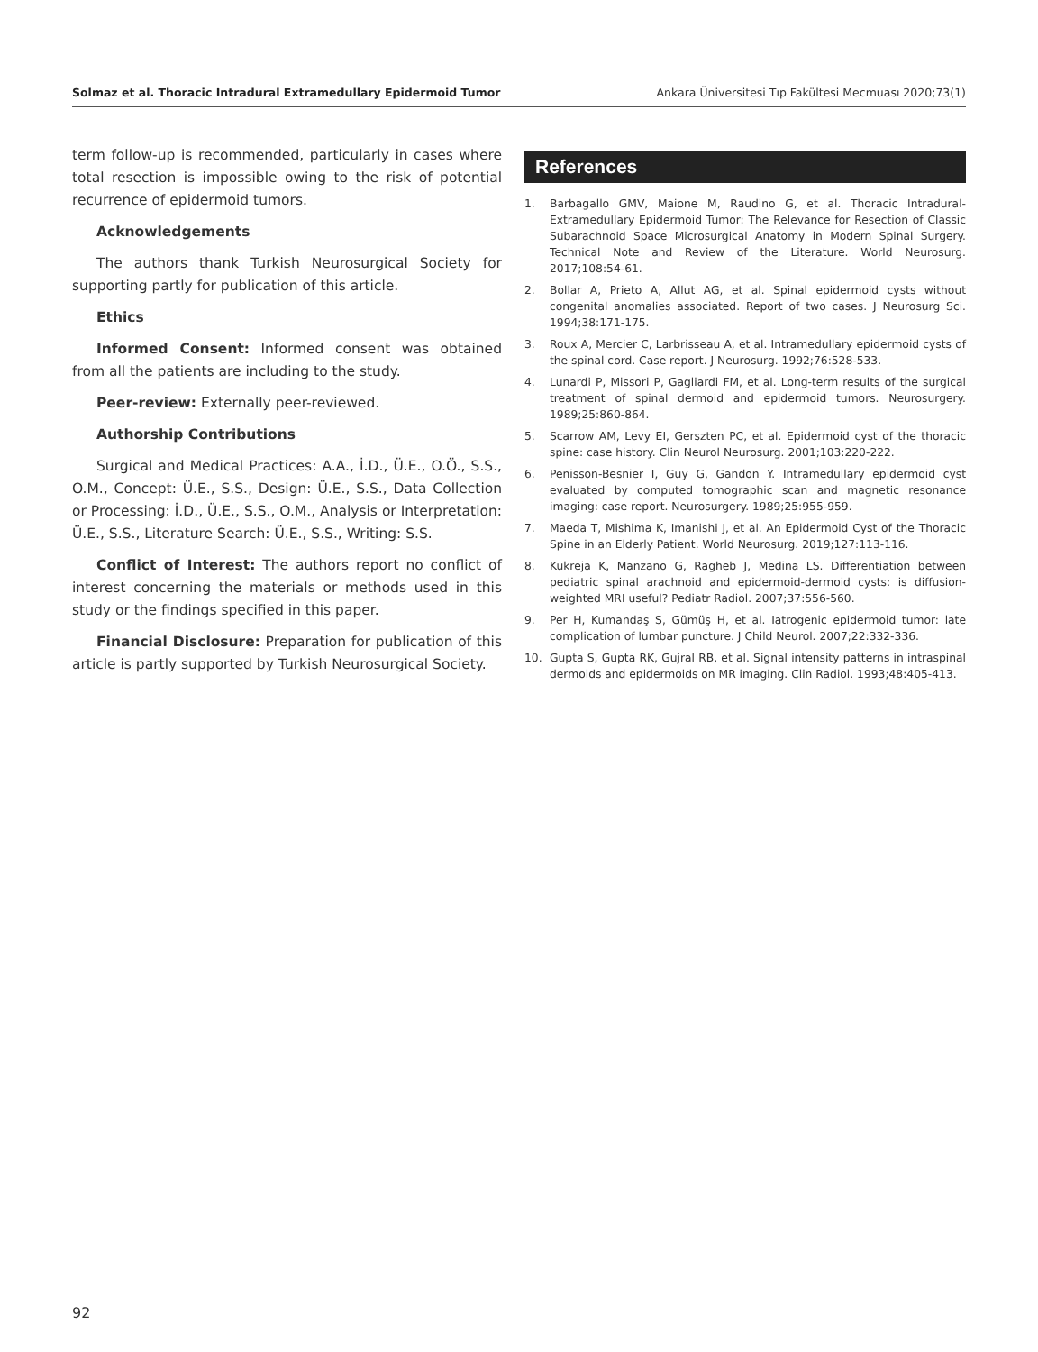Solmaz et al. Thoracic Intradural Extramedullary Epidermoid Tumor Ankara Üniversitesi Tıp Fakültesi Mecmuası 2020;73(1)
term follow-up is recommended, particularly in cases where total resection is impossible owing to the risk of potential recurrence of epidermoid tumors.
Acknowledgements
The authors thank Turkish Neurosurgical Society for supporting partly for publication of this article.
Ethics
Informed Consent: Informed consent was obtained from all the patients are including to the study.
Peer-review: Externally peer-reviewed.
Authorship Contributions
Surgical and Medical Practices: A.A., İ.D., Ü.E., O.Ö., S.S., O.M., Concept: Ü.E., S.S., Design: Ü.E., S.S., Data Collection or Processing: İ.D., Ü.E., S.S., O.M., Analysis or Interpretation: Ü.E., S.S., Literature Search: Ü.E., S.S., Writing: S.S.
Conflict of Interest: The authors report no conflict of interest concerning the materials or methods used in this study or the findings specified in this paper.
Financial Disclosure: Preparation for publication of this article is partly supported by Turkish Neurosurgical Society.
References
1. Barbagallo GMV, Maione M, Raudino G, et al. Thoracic Intradural-Extramedullary Epidermoid Tumor: The Relevance for Resection of Classic Subarachnoid Space Microsurgical Anatomy in Modern Spinal Surgery. Technical Note and Review of the Literature. World Neurosurg. 2017;108:54-61.
2. Bollar A, Prieto A, Allut AG, et al. Spinal epidermoid cysts without congenital anomalies associated. Report of two cases. J Neurosurg Sci. 1994;38:171-175.
3. Roux A, Mercier C, Larbrisseau A, et al. Intramedullary epidermoid cysts of the spinal cord. Case report. J Neurosurg. 1992;76:528-533.
4. Lunardi P, Missori P, Gagliardi FM, et al. Long-term results of the surgical treatment of spinal dermoid and epidermoid tumors. Neurosurgery. 1989;25:860-864.
5. Scarrow AM, Levy EI, Gerszten PC, et al. Epidermoid cyst of the thoracic spine: case history. Clin Neurol Neurosurg. 2001;103:220-222.
6. Penisson-Besnier I, Guy G, Gandon Y. Intramedullary epidermoid cyst evaluated by computed tomographic scan and magnetic resonance imaging: case report. Neurosurgery. 1989;25:955-959.
7. Maeda T, Mishima K, Imanishi J, et al. An Epidermoid Cyst of the Thoracic Spine in an Elderly Patient. World Neurosurg. 2019;127:113-116.
8. Kukreja K, Manzano G, Ragheb J, Medina LS. Differentiation between pediatric spinal arachnoid and epidermoid-dermoid cysts: is diffusion-weighted MRI useful? Pediatr Radiol. 2007;37:556-560.
9. Per H, Kumandaş S, Gümüş H, et al. Iatrogenic epidermoid tumor: late complication of lumbar puncture. J Child Neurol. 2007;22:332-336.
10. Gupta S, Gupta RK, Gujral RB, et al. Signal intensity patterns in intraspinal dermoids and epidermoids on MR imaging. Clin Radiol. 1993;48:405-413.
92